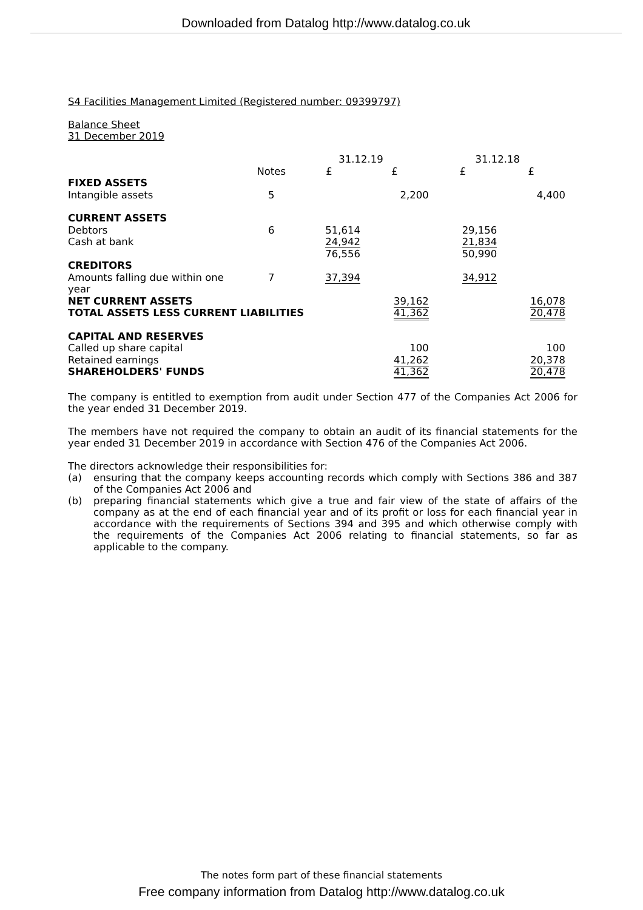Downloaded from Datalog http://www.datalog.co.uk
S4 Facilities Management Limited (Registered number: 09399797)
Balance Sheet
31 December 2019
| | | 31.12.19 | | 31.12.18 | |
| | Notes | £ | £ | £ | £ |
| FIXED ASSETS | | | | | |
| Intangible assets | 5 | | 2,200 | | 4,400 |
| CURRENT ASSETS | | | | | |
| Debtors | 6 | 51,614 | | 29,156 | |
| Cash at bank | | 24,942 | | 21,834 | |
| | | 76,556 | | 50,990 | |
| CREDITORS | | | | | |
| Amounts falling due within one year | 7 | 37,394 | | 34,912 | |
| NET CURRENT ASSETS | | | 39,162 | | 16,078 |
| TOTAL ASSETS LESS CURRENT LIABILITIES | | | 41,362 | | 20,478 |
| CAPITAL AND RESERVES | | | | | |
| Called up share capital | | | 100 | | 100 |
| Retained earnings | | | 41,262 | | 20,378 |
| SHAREHOLDERS' FUNDS | | | 41,362 | | 20,478 |
The company is entitled to exemption from audit under Section 477 of the Companies Act 2006 for the year ended 31 December 2019.
The members have not required the company to obtain an audit of its financial statements for the year ended 31 December 2019 in accordance with Section 476 of the Companies Act 2006.
The directors acknowledge their responsibilities for:
(a) ensuring that the company keeps accounting records which comply with Sections 386 and 387 of the Companies Act 2006 and
(b) preparing financial statements which give a true and fair view of the state of affairs of the company as at the end of each financial year and of its profit or loss for each financial year in accordance with the requirements of Sections 394 and 395 and which otherwise comply with the requirements of the Companies Act 2006 relating to financial statements, so far as applicable to the company.
The notes form part of these financial statements
Free company information from Datalog http://www.datalog.co.uk